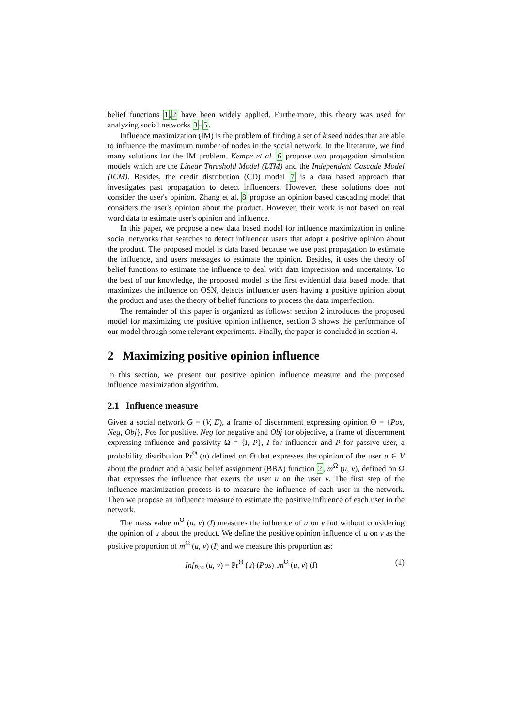belief functions 1,2 have been widely applied. Furthermore, this theory was used for analyzing social networks 3–5.
Influence maximization (IM) is the problem of finding a set of k seed nodes that are able to influence the maximum number of nodes in the social network. In the literature, we find many solutions for the IM problem. Kempe et al. 6 propose two propagation simulation models which are the Linear Threshold Model (LTM) and the Independent Cascade Model (ICM). Besides, the credit distribution (CD) model 7 is a data based approach that investigates past propagation to detect influencers. However, these solutions does not consider the user's opinion. Zhang et al. 8 propose an opinion based cascading model that considers the user's opinion about the product. However, their work is not based on real word data to estimate user's opinion and influence.
In this paper, we propose a new data based model for influence maximization in online social networks that searches to detect influencer users that adopt a positive opinion about the product. The proposed model is data based because we use past propagation to estimate the influence, and users messages to estimate the opinion. Besides, it uses the theory of belief functions to estimate the influence to deal with data imprecision and uncertainty. To the best of our knowledge, the proposed model is the first evidential data based model that maximizes the influence on OSN, detects influencer users having a positive opinion about the product and uses the theory of belief functions to process the data imperfection.
The remainder of this paper is organized as follows: section 2 introduces the proposed model for maximizing the positive opinion influence, section 3 shows the performance of our model through some relevant experiments. Finally, the paper is concluded in section 4.
2 Maximizing positive opinion influence
In this section, we present our positive opinion influence measure and the proposed influence maximization algorithm.
2.1 Influence measure
Given a social network G = (V, E), a frame of discernment expressing opinion Θ = {Pos, Neg, Obj}, Pos for positive, Neg for negative and Obj for objective, a frame of discernment expressing influence and passivity Ω = {I, P}, I for influencer and P for passive user, a probability distribution Pr<sup>Θ</sup> (u) defined on Θ that expresses the opinion of the user u ∈ V about the product and a basic belief assignment (BBA) function 2, m<sup>Ω</sup> (u, v), defined on Ω that expresses the influence that exerts the user u on the user v. The first step of the influence maximization process is to measure the influence of each user in the network. Then we propose an influence measure to estimate the positive influence of each user in the network.
The mass value m<sup>Ω</sup> (u, v) (I) measures the influence of u on v but without considering the opinion of u about the product. We define the positive opinion influence of u on v as the positive proportion of m<sup>Ω</sup> (u, v) (I) and we measure this proportion as:
Inf<sub>Pos</sub> (u, v) = Pr<sup>Θ</sup> (u) (Pos) .m<sup>Ω</sup> (u, v) (I) (1)